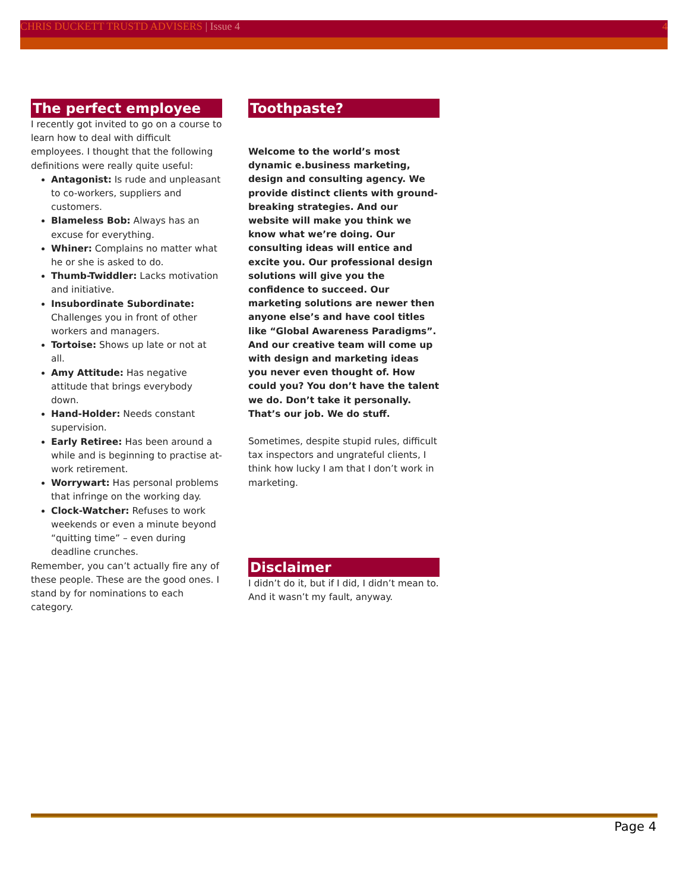CHRIS DUCKETT TRUSTD ADVISERS | Issue 4 4
The perfect employee
I recently got invited to go on a course to learn how to deal with difficult employees. I thought that the following definitions were really quite useful:
Antagonist: Is rude and unpleasant to co-workers, suppliers and customers.
Blameless Bob: Always has an excuse for everything.
Whiner: Complains no matter what he or she is asked to do.
Thumb-Twiddler: Lacks motivation and initiative.
Insubordinate Subordinate: Challenges you in front of other workers and managers.
Tortoise: Shows up late or not at all.
Amy Attitude: Has negative attitude that brings everybody down.
Hand-Holder: Needs constant supervision.
Early Retiree: Has been around a while and is beginning to practise at-work retirement.
Worrywart: Has personal problems that infringe on the working day.
Clock-Watcher: Refuses to work weekends or even a minute beyond “quitting time” – even during deadline crunches.
Remember, you can’t actually fire any of these people. These are the good ones. I stand by for nominations to each category.
Toothpaste?
Welcome to the world’s most dynamic e.business marketing, design and consulting agency. We provide distinct clients with ground-breaking strategies. And our website will make you think we know what we’re doing. Our consulting ideas will entice and excite you. Our professional design solutions will give you the confidence to succeed. Our marketing solutions are newer then anyone else’s and have cool titles like “Global Awareness Paradigms”. And our creative team will come up with design and marketing ideas you never even thought of. How could you? You don’t have the talent we do. Don’t take it personally. That’s our job. We do stuff.
Sometimes, despite stupid rules, difficult tax inspectors and ungrateful clients, I think how lucky I am that I don’t work in marketing.
Disclaimer
I didn’t do it, but if I did, I didn’t mean to. And it wasn’t my fault, anyway.
Page 4